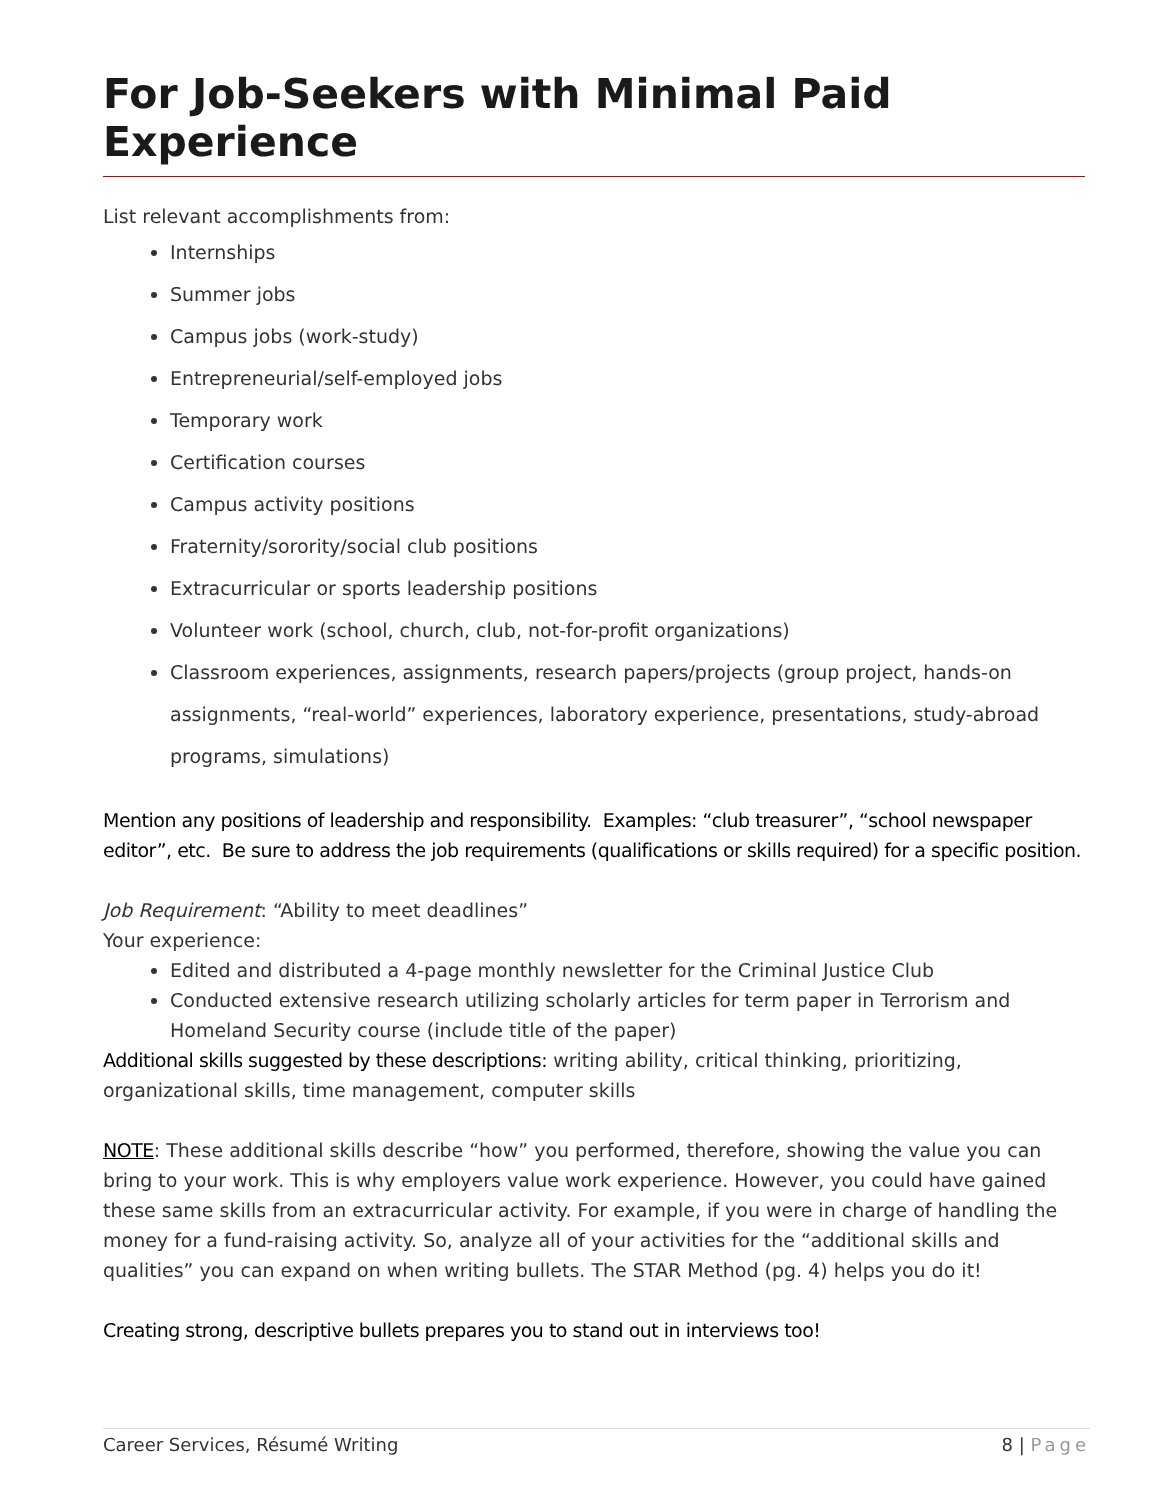For Job-Seekers with Minimal Paid Experience
List relevant accomplishments from:
Internships
Summer jobs
Campus jobs (work-study)
Entrepreneurial/self-employed jobs
Temporary work
Certification courses
Campus activity positions
Fraternity/sorority/social club positions
Extracurricular or sports leadership positions
Volunteer work (school, church, club, not-for-profit organizations)
Classroom experiences, assignments, research papers/projects (group project, hands-on assignments, “real-world” experiences, laboratory experience, presentations, study-abroad programs, simulations)
Mention any positions of leadership and responsibility. Examples: “club treasurer”, “school newspaper editor”, etc. Be sure to address the job requirements (qualifications or skills required) for a specific position.
Job Requirement: “Ability to meet deadlines”
Your experience:
Edited and distributed a 4-page monthly newsletter for the Criminal Justice Club
Conducted extensive research utilizing scholarly articles for term paper in Terrorism and Homeland Security course (include title of the paper)
Additional skills suggested by these descriptions: writing ability, critical thinking, prioritizing, organizational skills, time management, computer skills
NOTE: These additional skills describe “how” you performed, therefore, showing the value you can bring to your work. This is why employers value work experience. However, you could have gained these same skills from an extracurricular activity. For example, if you were in charge of handling the money for a fund-raising activity. So, analyze all of your activities for the “additional skills and qualities” you can expand on when writing bullets. The STAR Method (pg. 4) helps you do it!
Creating strong, descriptive bullets prepares you to stand out in interviews too!
Career Services, Résumé Writing 8 | Page